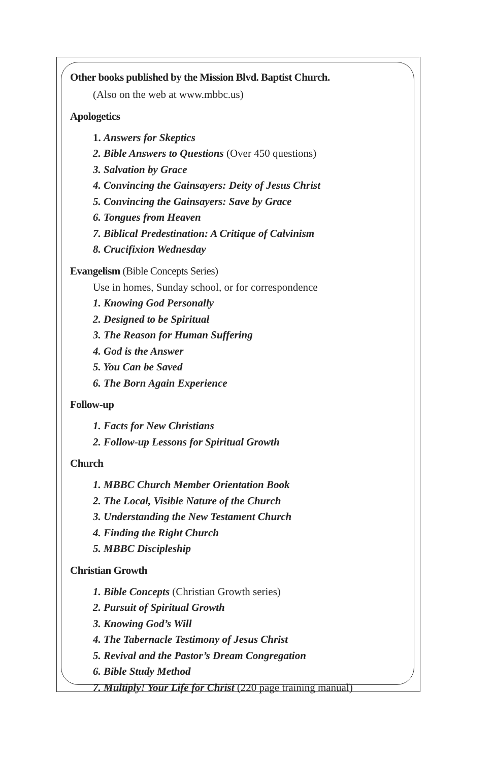Other books published by the Mission Blvd. Baptist Church.
(Also on the web at www.mbbc.us)
Apologetics
1. Answers for Skeptics
2. Bible Answers to Questions (Over 450 questions)
3. Salvation by Grace
4. Convincing the Gainsayers: Deity of Jesus Christ
5. Convincing the Gainsayers: Save by Grace
6. Tongues from Heaven
7. Biblical Predestination: A Critique of Calvinism
8. Crucifixion Wednesday
Evangelism (Bible Concepts Series)
Use in homes, Sunday school, or for correspondence
1. Knowing God Personally
2. Designed to be Spiritual
3. The Reason for Human Suffering
4. God is the Answer
5. You Can be Saved
6. The Born Again Experience
Follow-up
1. Facts for New Christians
2. Follow-up Lessons for Spiritual Growth
Church
1. MBBC Church Member Orientation Book
2. The Local, Visible Nature of the Church
3. Understanding the New Testament Church
4. Finding the Right Church
5. MBBC Discipleship
Christian Growth
1. Bible Concepts (Christian Growth series)
2. Pursuit of Spiritual Growth
3. Knowing God’s Will
4. The Tabernacle Testimony of Jesus Christ
5. Revival and the Pastor’s Dream Congregation
6. Bible Study Method
7. Multiply! Your Life for Christ (220 page training manual)